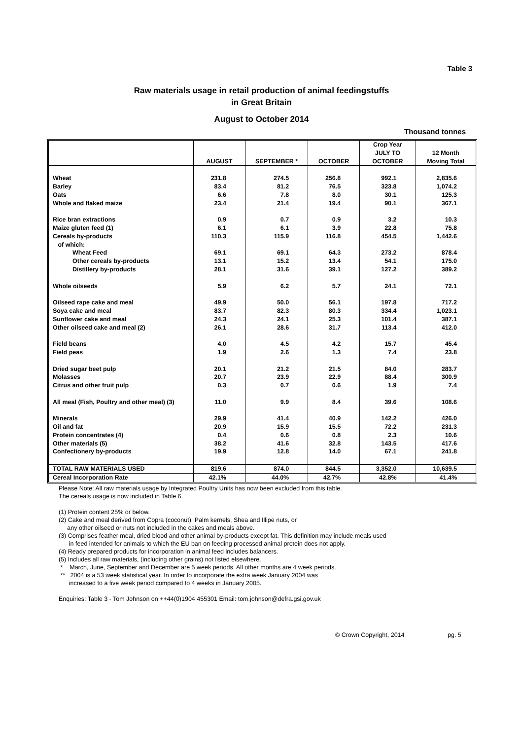Table 3
Raw materials usage in retail production of animal feedingstuffs
in Great Britain
August to October 2014
Thousand tonnes
| | AUGUST | SEPTEMBER * | OCTOBER | Crop Year JULY TO OCTOBER | 12 Month Moving Total |
| --- | --- | --- | --- | --- | --- |
| Wheat | 231.8 | 274.5 | 256.8 | 992.1 | 2,835.6 |
| Barley | 83.4 | 81.2 | 76.5 | 323.8 | 1,074.2 |
| Oats | 6.6 | 7.8 | 8.0 | 30.1 | 125.3 |
| Whole and flaked maize | 23.4 | 21.4 | 19.4 | 90.1 | 367.1 |
| Rice bran extractions | 0.9 | 0.7 | 0.9 | 3.2 | 10.3 |
| Maize gluten feed (1) | 6.1 | 6.1 | 3.9 | 22.8 | 75.8 |
| Cereals by-products | 110.3 | 115.9 | 116.8 | 454.5 | 1,442.6 |
| of which: | | | | | |
| Wheat Feed | 69.1 | 69.1 | 64.3 | 273.2 | 878.4 |
| Other cereals by-products | 13.1 | 15.2 | 13.4 | 54.1 | 175.0 |
| Distillery by-products | 28.1 | 31.6 | 39.1 | 127.2 | 389.2 |
| Whole oilseeds | 5.9 | 6.2 | 5.7 | 24.1 | 72.1 |
| Oilseed rape cake and meal | 49.9 | 50.0 | 56.1 | 197.8 | 717.2 |
| Soya cake and meal | 83.7 | 82.3 | 80.3 | 334.4 | 1,023.1 |
| Sunflower cake and meal | 24.3 | 24.1 | 25.3 | 101.4 | 387.1 |
| Other oilseed cake and meal (2) | 26.1 | 28.6 | 31.7 | 113.4 | 412.0 |
| Field beans | 4.0 | 4.5 | 4.2 | 15.7 | 45.4 |
| Field peas | 1.9 | 2.6 | 1.3 | 7.4 | 23.8 |
| Dried sugar beet pulp | 20.1 | 21.2 | 21.5 | 84.0 | 283.7 |
| Molasses | 20.7 | 23.9 | 22.9 | 88.4 | 300.9 |
| Citrus and other fruit pulp | 0.3 | 0.7 | 0.6 | 1.9 | 7.4 |
| All meal (Fish, Poultry and other meal) (3) | 11.0 | 9.9 | 8.4 | 39.6 | 108.6 |
| Minerals | 29.9 | 41.4 | 40.9 | 142.2 | 426.0 |
| Oil and fat | 20.9 | 15.9 | 15.5 | 72.2 | 231.3 |
| Protein concentrates (4) | 0.4 | 0.6 | 0.8 | 2.3 | 10.6 |
| Other materials (5) | 38.2 | 41.6 | 32.8 | 143.5 | 417.6 |
| Confectionery by-products | 19.9 | 12.8 | 14.0 | 67.1 | 241.8 |
| TOTAL RAW MATERIALS USED | 819.6 | 874.0 | 844.5 | 3,352.0 | 10,639.5 |
| Cereal Incorporation Rate | 42.1% | 44.0% | 42.7% | 42.8% | 41.4% |
Please Note: All raw materials usage by Integrated Poultry Units has now been excluded from this table.
The cereals usage is now included in Table 6.
(1) Protein content 25% or below.
(2) Cake and meal derived from Copra (coconut), Palm kernels, Shea and Illipe nuts, or
any other oilseed or nuts not included in the cakes and meals above.
(3) Comprises feather meal, dried blood and other animal by-products except fat. This definition may include meals used
in feed intended for animals to which the EU ban on feeding processed animal protein does not apply.
(4) Ready prepared products for incorporation in animal feed includes balancers.
(5) Includes all raw materials, (including other grains) not listed elsewhere.
* March, June, September and December are 5 week periods. All other months are 4 week periods.
** 2004 is a 53 week statistical year. In order to incorporate the extra week January 2004 was
increased to a five week period compared to 4 weeks in January 2005.
Enquiries: Table 3 - Tom Johnson on ++44(0)1904 455301 Email: tom.johnson@defra.gsi.gov.uk
© Crown Copyright, 2014 pg. 5